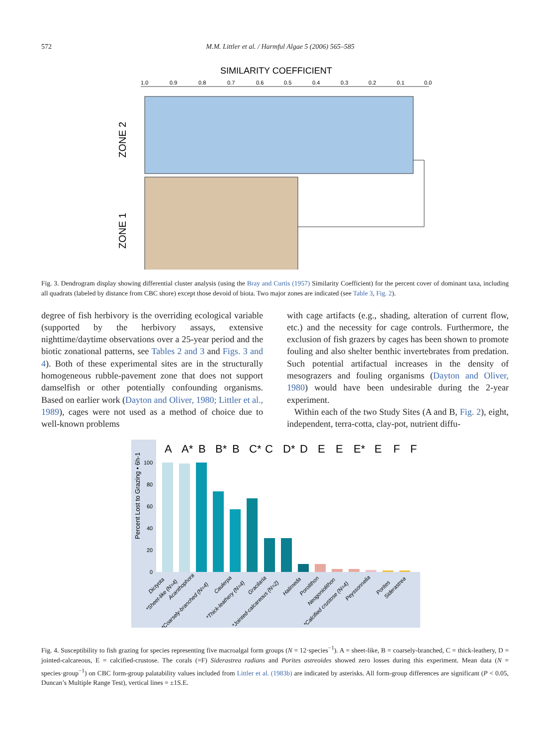572 M.M. Littler et al. / Harmful Algae 5 (2006) 565–585
SIMILARITY COEFFICIENT
1.0
0.9
0.8
0.7
0.6
0.5
0.4
0.3
0.2
0.1
0.0
ZONE 2
ZONE 1
Fig. 3. Dendrogram display showing differential cluster analysis (using the Bray and Curtis (1957) Similarity Coefficient) for the percent cover of dominant taxa, including all quadrats (labeled by distance from CBC shore) except those devoid of biota. Two major zones are indicated (see Table 3, Fig. 2).
degree of fish herbivory is the overriding ecological variable (supported by the herbivory assays, extensive nighttime/daytime observations over a 25-year period and the biotic zonational patterns, see Tables 2 and 3 and Figs. 3 and 4). Both of these experimental sites are in the structurally homogeneous rubble-pavement zone that does not support damselfish or other potentially confounding organisms. Based on earlier work (Dayton and Oliver, 1980; Littler et al., 1989), cages were not used as a method of choice due to well-known problems
with cage artifacts (e.g., shading, alteration of current flow, etc.) and the necessity for cage controls. Furthermore, the exclusion of fish grazers by cages has been shown to promote fouling and also shelter benthic invertebrates from predation. Such potential artifactual increases in the density of mesograzers and fouling organisms (Dayton and Oliver, 1980) would have been undesirable during the 2-year experiment.
Within each of the two Study Sites (A and B, Fig. 2), eight, independent, terra-cotta, clay-pot, nutrient diffu-
A
A*
B
B*
B
C*
C
D*
D
E
E
E*
E
F
F
Percent Lost to Grazing • 6h-1
100
80
60
40
20
0
Dictyota
*Sheet-like (N=4)
Acanthophora
*Coarsely-branched (N=4)
Caulerpa
*Thick-leathery (N=4)
Gracilaria
*Jointed-calcareous (N=2)
Halimeda
Porolithon
Neogoniolithon
*Calcified crustose (N=4)
Peyssonnelia
Porites
Siderastrea
Fig. 4. Susceptibility to fish grazing for species representing five macroalgal form groups (N = 12·species<sup>−1</sup>). A = sheet-like, B = coarsely-branched, C = thick-leathery, D = jointed-calcareous, E = calcified-crustose. The corals (=F) Siderastrea radians and Porites astreoides showed zero losses during this experiment. Mean data (N = species·group<sup>−1</sup>) on CBC form-group palatability values included from Littler et al. (1983b) are indicated by asterisks. All form-group differences are significant (P < 0.05, Duncan’s Multiple Range Test), vertical lines = ±1S.E.